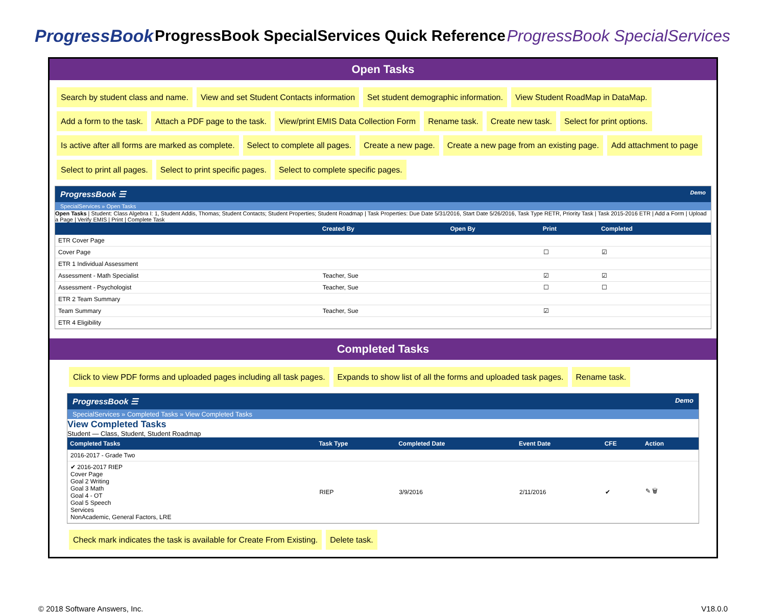ProgressBook
ProgressBook SpecialServices Quick Reference
ProgressBook SpecialServices
Open Tasks
Search by student class and name. View and set Student Contacts information Set student demographic information. View Student RoadMap in DataMap. Add a form to the task. Attach a PDF page to the task. View/print EMIS Data Collection Form Rename task. Create new task. Select for print options. Is active after all forms are marked as complete. Select to complete all pages. Create a new page. Create a new page from an existing page. Add attachment to page Select to print all pages. Select to print specific pages. Select to complete specific pages.
ProgressBook ☰ Demo
SpecialServices » Open Tasks
Open Tasks | Student: Class Algebra I: 1, Student Addis, Thomas; Student Contacts; Student Properties; Student Roadmap | Task Properties: Due Date 5/31/2016, Start Date 5/26/2016, Task Type RETR, Priority Task | Task 2015-2016 ETR | Add a Form | Upload a Page | Verify EMIS | Print | Complete Task
| | Created By | Open By | Print | Completed |
| --- | --- | --- | --- | --- |
| ETR Cover Page | | | | |
| Cover Page | | | ☐ | ☑ |
| ETR 1 Individual Assessment | | | | |
| Assessment - Math Specialist | Teacher, Sue | | ☑ | ☑ |
| Assessment - Psychologist | Teacher, Sue | | ☐ | ☐ |
| ETR 2 Team Summary | | | | |
| Team Summary | Teacher, Sue | | ☑ | |
| ETR 4 Eligibility | | | | |
Completed Tasks
Click to view PDF forms and uploaded pages including all task pages. Expands to show list of all the forms and uploaded task pages. Rename task.
ProgressBook ☰ Demo
SpecialServices » Completed Tasks » View Completed Tasks
View Completed Tasks
Student — Class, Student, Student Roadmap
| Completed Tasks | Task Type | Completed Date | Event Date | CFE | Action |
| --- | --- | --- | --- | --- | --- |
| 2016-2017 - Grade Two | | | | | |
| ✔ 2016-2017 RIEP Cover Page Goal 2 Writing Goal 3 Math Goal 4 - OT Goal 5 Speech Services NonAcademic, General Factors, LRE | RIEP | 3/9/2016 | 2/11/2016 | ✔ | ✎ 🗑 |
Check mark indicates the task is available for Create From Existing. Delete task.
© 2018 Software Answers, Inc. V18.0.0